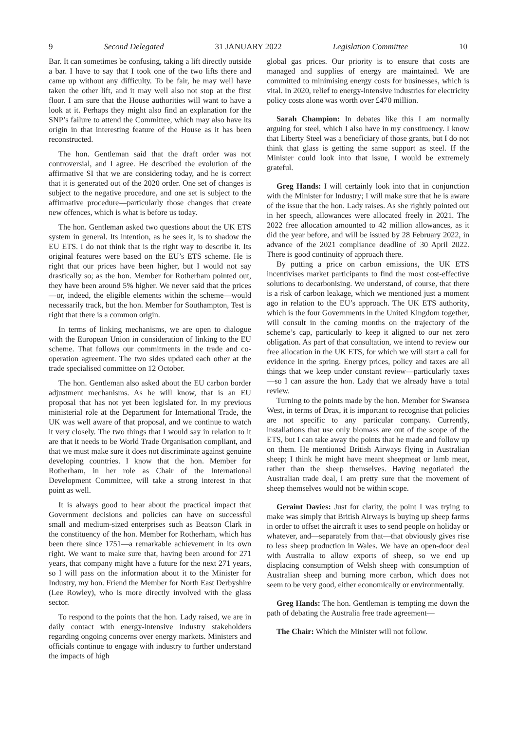9 Second Delegated 31 JANUARY 2022 Legislation Committee 10
Bar. It can sometimes be confusing, taking a lift directly outside a bar. I have to say that I took one of the two lifts there and came up without any difficulty. To be fair, he may well have taken the other lift, and it may well also not stop at the first floor. I am sure that the House authorities will want to have a look at it. Perhaps they might also find an explanation for the SNP’s failure to attend the Committee, which may also have its origin in that interesting feature of the House as it has been reconstructed.
The hon. Gentleman said that the draft order was not controversial, and I agree. He described the evolution of the affirmative SI that we are considering today, and he is correct that it is generated out of the 2020 order. One set of changes is subject to the negative procedure, and one set is subject to the affirmative procedure—particularly those changes that create new offences, which is what is before us today.
The hon. Gentleman asked two questions about the UK ETS system in general. Its intention, as he sees it, is to shadow the EU ETS. I do not think that is the right way to describe it. Its original features were based on the EU’s ETS scheme. He is right that our prices have been higher, but I would not say drastically so; as the hon. Member for Rotherham pointed out, they have been around 5% higher. We never said that the prices—or, indeed, the eligible elements within the scheme—would necessarily track, but the hon. Member for Southampton, Test is right that there is a common origin.
In terms of linking mechanisms, we are open to dialogue with the European Union in consideration of linking to the EU scheme. That follows our commitments in the trade and co-operation agreement. The two sides updated each other at the trade specialised committee on 12 October.
The hon. Gentleman also asked about the EU carbon border adjustment mechanisms. As he will know, that is an EU proposal that has not yet been legislated for. In my previous ministerial role at the Department for International Trade, the UK was well aware of that proposal, and we continue to watch it very closely. The two things that I would say in relation to it are that it needs to be World Trade Organisation compliant, and that we must make sure it does not discriminate against genuine developing countries. I know that the hon. Member for Rotherham, in her role as Chair of the International Development Committee, will take a strong interest in that point as well.
It is always good to hear about the practical impact that Government decisions and policies can have on successful small and medium-sized enterprises such as Beatson Clark in the constituency of the hon. Member for Rotherham, which has been there since 1751—a remarkable achievement in its own right. We want to make sure that, having been around for 271 years, that company might have a future for the next 271 years, so I will pass on the information about it to the Minister for Industry, my hon. Friend the Member for North East Derbyshire (Lee Rowley), who is more directly involved with the glass sector.
To respond to the points that the hon. Lady raised, we are in daily contact with energy-intensive industry stakeholders regarding ongoing concerns over energy markets. Ministers and officials continue to engage with industry to further understand the impacts of high
global gas prices. Our priority is to ensure that costs are managed and supplies of energy are maintained. We are committed to minimising energy costs for businesses, which is vital. In 2020, relief to energy-intensive industries for electricity policy costs alone was worth over £470 million.
Sarah Champion: In debates like this I am normally arguing for steel, which I also have in my constituency. I know that Liberty Steel was a beneficiary of those grants, but I do not think that glass is getting the same support as steel. If the Minister could look into that issue, I would be extremely grateful.
Greg Hands: I will certainly look into that in conjunction with the Minister for Industry; I will make sure that he is aware of the issue that the hon. Lady raises. As she rightly pointed out in her speech, allowances were allocated freely in 2021. The 2022 free allocation amounted to 42 million allowances, as it did the year before, and will be issued by 28 February 2022, in advance of the 2021 compliance deadline of 30 April 2022. There is good continuity of approach there.
By putting a price on carbon emissions, the UK ETS incentivises market participants to find the most cost-effective solutions to decarbonising. We understand, of course, that there is a risk of carbon leakage, which we mentioned just a moment ago in relation to the EU’s approach. The UK ETS authority, which is the four Governments in the United Kingdom together, will consult in the coming months on the trajectory of the scheme’s cap, particularly to keep it aligned to our net zero obligation. As part of that consultation, we intend to review our free allocation in the UK ETS, for which we will start a call for evidence in the spring. Energy prices, policy and taxes are all things that we keep under constant review—particularly taxes—so I can assure the hon. Lady that we already have a total review.
Turning to the points made by the hon. Member for Swansea West, in terms of Drax, it is important to recognise that policies are not specific to any particular company. Currently, installations that use only biomass are out of the scope of the ETS, but I can take away the points that he made and follow up on them. He mentioned British Airways flying in Australian sheep; I think he might have meant sheepmeat or lamb meat, rather than the sheep themselves. Having negotiated the Australian trade deal, I am pretty sure that the movement of sheep themselves would not be within scope.
Geraint Davies: Just for clarity, the point I was trying to make was simply that British Airways is buying up sheep farms in order to offset the aircraft it uses to send people on holiday or whatever, and—separately from that—that obviously gives rise to less sheep production in Wales. We have an open-door deal with Australia to allow exports of sheep, so we end up displacing consumption of Welsh sheep with consumption of Australian sheep and burning more carbon, which does not seem to be very good, either economically or environmentally.
Greg Hands: The hon. Gentleman is tempting me down the path of debating the Australia free trade agreement—
The Chair: Which the Minister will not follow.